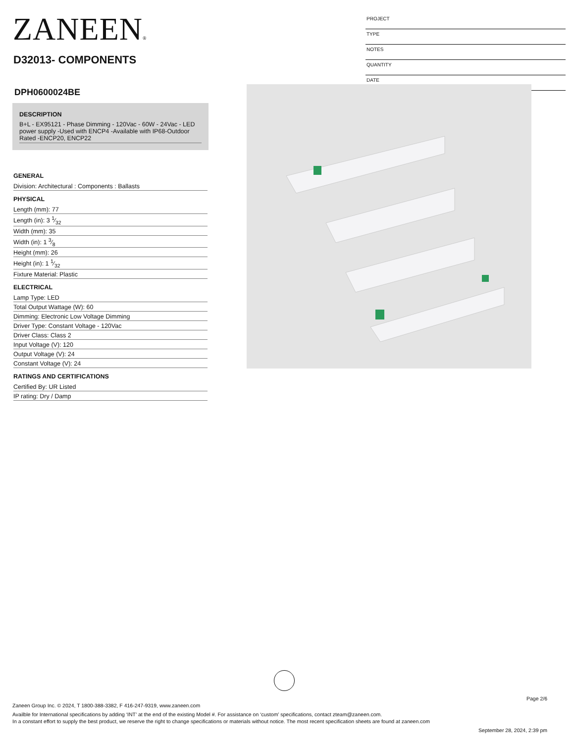ZANEEN®
D32013- COMPONENTS
PROJECT
TYPE
NOTES
QUANTITY
DATE
DPH0600024BE
DESCRIPTION
B+L - EX95121 - Phase Dimming - 120Vac - 60W - 24Vac - LED power supply -Used with ENCP4 -Available with IP68-Outdoor Rated -ENCP20, ENCP22
GENERAL
Division: Architectural : Components : Ballasts
PHYSICAL
Length (mm): 77
Length (in): 3 1⁄32
Width (mm): 35
Width (in): 1 3⁄8
Height (mm): 26
Height (in): 1 1⁄32
Fixture Material: Plastic
ELECTRICAL
Lamp Type: LED
Total Output Wattage (W): 60
Dimming: Electronic Low Voltage Dimming
Driver Type: Constant Voltage - 120Vac
Driver Class: Class 2
Input Voltage (V): 120
Output Voltage (V): 24
Constant Voltage (V): 24
RATINGS AND CERTIFICATIONS
Certified By: UR Listed
IP rating: Dry / Damp
Page 2/6
Zaneen Group Inc. © 2024, T 1800-388-3382, F 416-247-9319, www.zaneen.com
Availble for International specifications by adding ‘INT’ at the end of the existing Model #. For assistance on ‘custom’ specifications, contact zteam@zaneen.com.
In a constant effort to supply the best product, we reserve the right to change specifications or materials without notice. The most recent specification sheets are found at zaneen.com
September 28, 2024, 2:39 pm